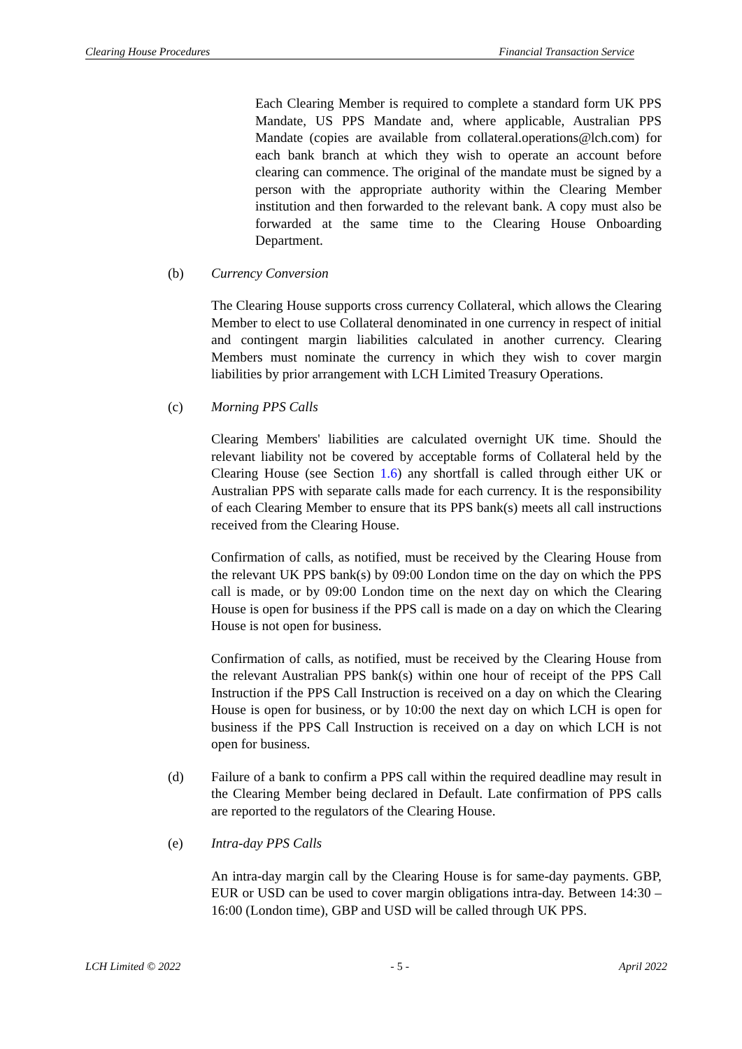Clearing House Procedures Financial Transaction Service
Each Clearing Member is required to complete a standard form UK PPS Mandate, US PPS Mandate and, where applicable, Australian PPS Mandate (copies are available from collateral.operations@lch.com) for each bank branch at which they wish to operate an account before clearing can commence. The original of the mandate must be signed by a person with the appropriate authority within the Clearing Member institution and then forwarded to the relevant bank. A copy must also be forwarded at the same time to the Clearing House Onboarding Department.
(b) Currency Conversion
The Clearing House supports cross currency Collateral, which allows the Clearing Member to elect to use Collateral denominated in one currency in respect of initial and contingent margin liabilities calculated in another currency. Clearing Members must nominate the currency in which they wish to cover margin liabilities by prior arrangement with LCH Limited Treasury Operations.
(c) Morning PPS Calls
Clearing Members' liabilities are calculated overnight UK time. Should the relevant liability not be covered by acceptable forms of Collateral held by the Clearing House (see Section 1.6) any shortfall is called through either UK or Australian PPS with separate calls made for each currency. It is the responsibility of each Clearing Member to ensure that its PPS bank(s) meets all call instructions received from the Clearing House.
Confirmation of calls, as notified, must be received by the Clearing House from the relevant UK PPS bank(s) by 09:00 London time on the day on which the PPS call is made, or by 09:00 London time on the next day on which the Clearing House is open for business if the PPS call is made on a day on which the Clearing House is not open for business.
Confirmation of calls, as notified, must be received by the Clearing House from the relevant Australian PPS bank(s) within one hour of receipt of the PPS Call Instruction if the PPS Call Instruction is received on a day on which the Clearing House is open for business, or by 10:00 the next day on which LCH is open for business if the PPS Call Instruction is received on a day on which LCH is not open for business.
(d) Failure of a bank to confirm a PPS call within the required deadline may result in the Clearing Member being declared in Default. Late confirmation of PPS calls are reported to the regulators of the Clearing House.
(e) Intra-day PPS Calls
An intra-day margin call by the Clearing House is for same-day payments. GBP, EUR or USD can be used to cover margin obligations intra-day. Between 14:30 – 16:00 (London time), GBP and USD will be called through UK PPS.
LCH Limited © 2022 - 5 - April 2022